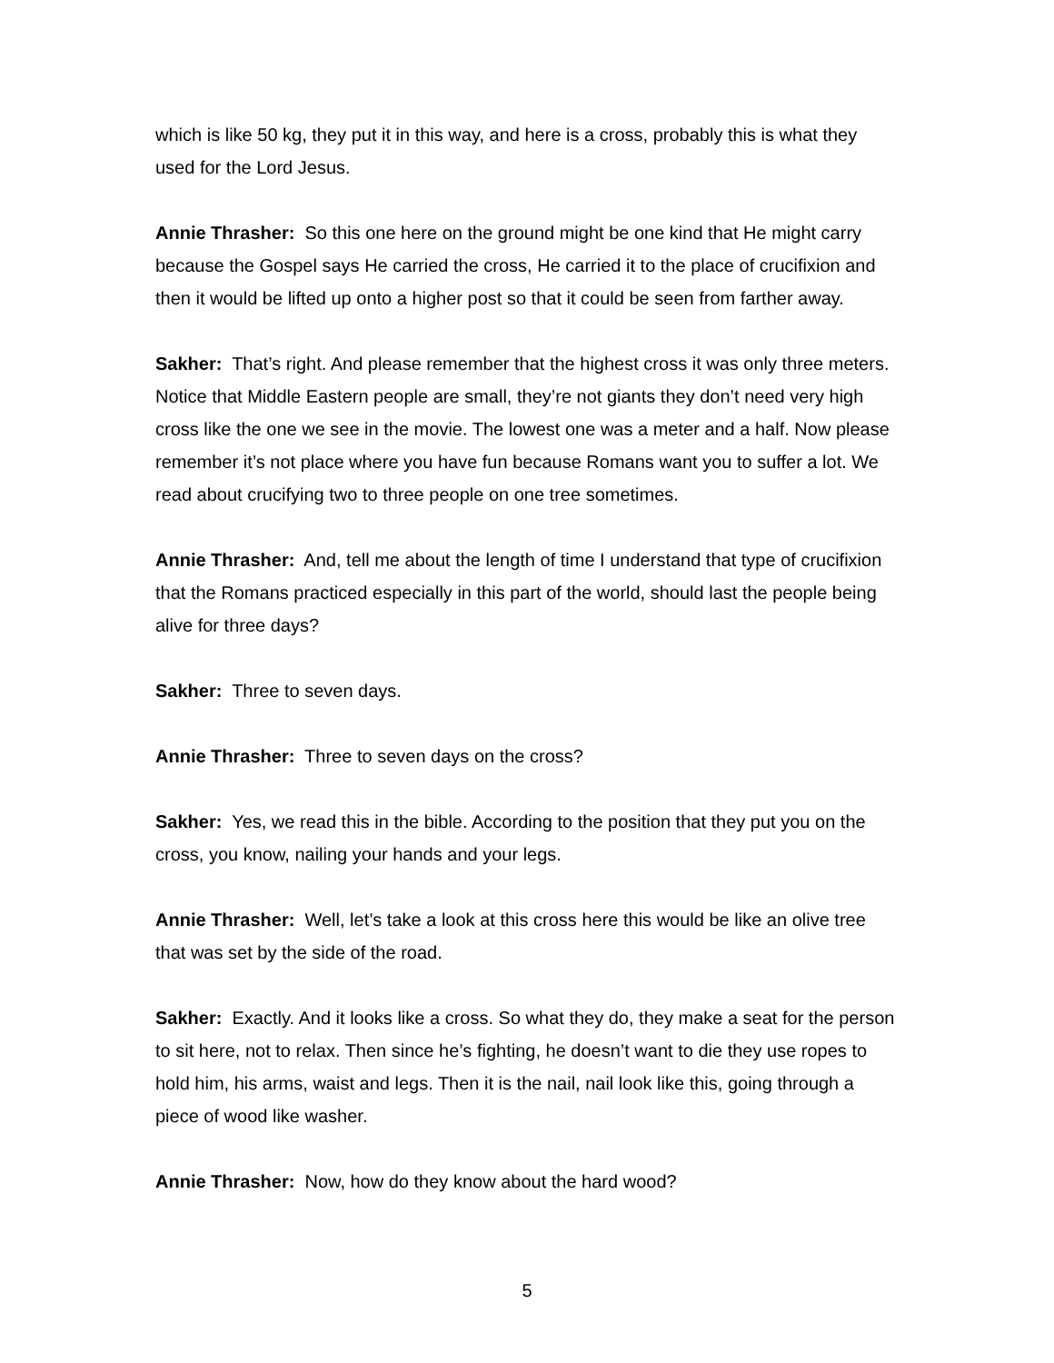which is like 50 kg, they put it in this way, and here is a cross, probably this is what they used for the Lord Jesus.
Annie Thrasher: So this one here on the ground might be one kind that He might carry because the Gospel says He carried the cross, He carried it to the place of crucifixion and then it would be lifted up onto a higher post so that it could be seen from farther away.
Sakher: That’s right. And please remember that the highest cross it was only three meters. Notice that Middle Eastern people are small, they’re not giants they don’t need very high cross like the one we see in the movie. The lowest one was a meter and a half. Now please remember it’s not place where you have fun because Romans want you to suffer a lot. We read about crucifying two to three people on one tree sometimes.
Annie Thrasher: And, tell me about the length of time I understand that type of crucifixion that the Romans practiced especially in this part of the world, should last the people being alive for three days?
Sakher: Three to seven days.
Annie Thrasher: Three to seven days on the cross?
Sakher: Yes, we read this in the bible. According to the position that they put you on the cross, you know, nailing your hands and your legs.
Annie Thrasher: Well, let’s take a look at this cross here this would be like an olive tree that was set by the side of the road.
Sakher: Exactly. And it looks like a cross. So what they do, they make a seat for the person to sit here, not to relax. Then since he’s fighting, he doesn’t want to die they use ropes to hold him, his arms, waist and legs. Then it is the nail, nail look like this, going through a piece of wood like washer.
Annie Thrasher: Now, how do they know about the hard wood?
5